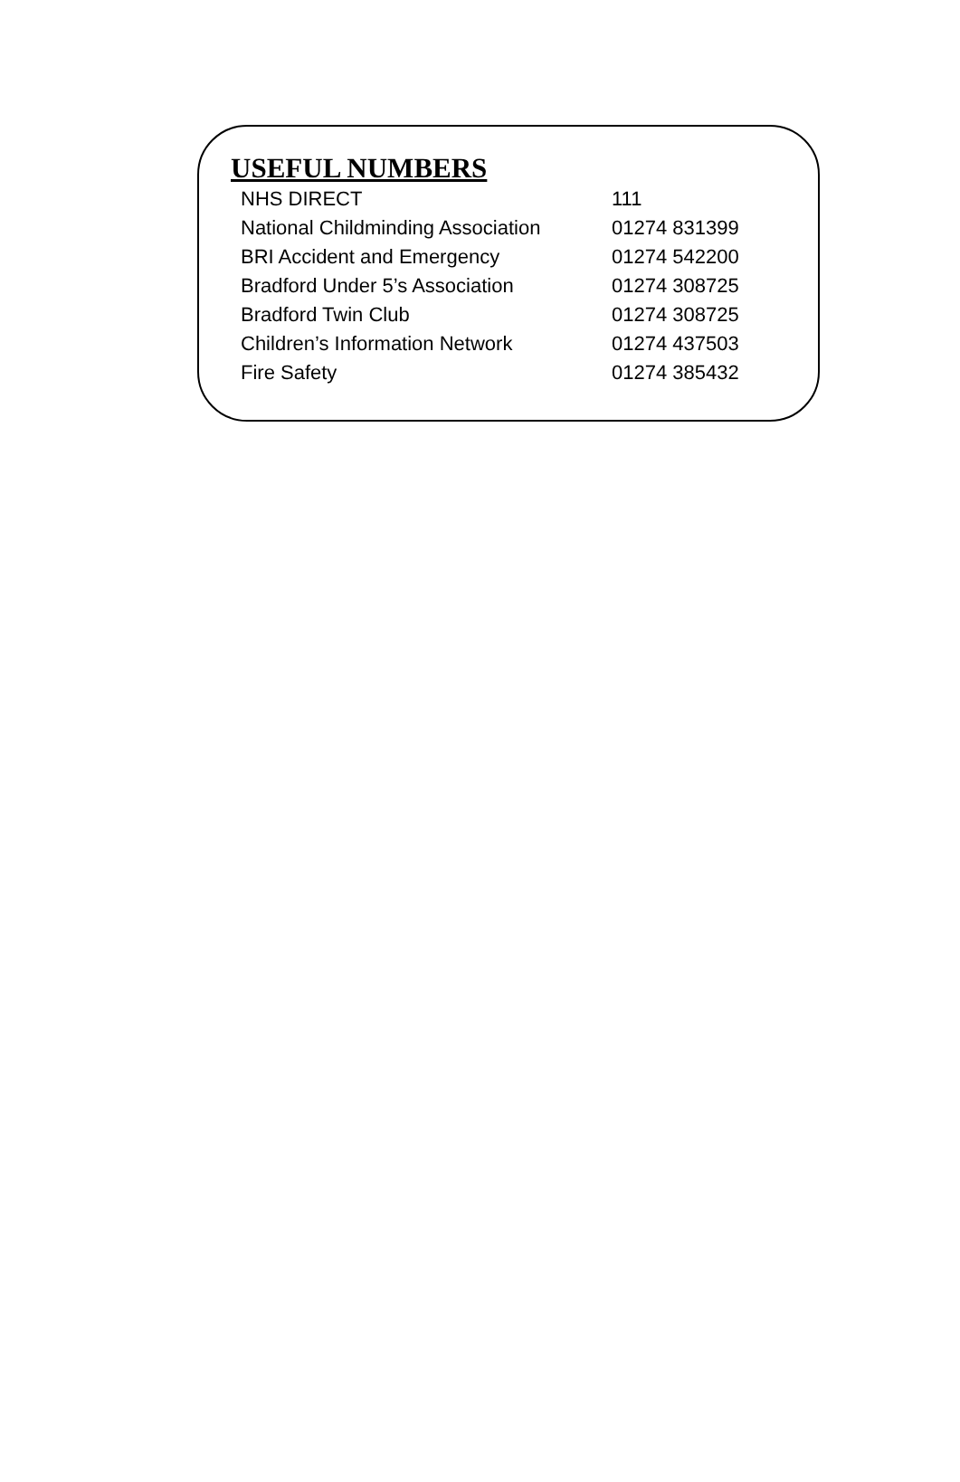USEFUL NUMBERS
| NHS DIRECT | 111 |
| National Childminding Association | 01274 831399 |
| BRI Accident and Emergency | 01274 542200 |
| Bradford Under 5’s Association | 01274 308725 |
| Bradford Twin Club | 01274 308725 |
| Children’s Information Network | 01274 437503 |
| Fire Safety | 01274 385432 |